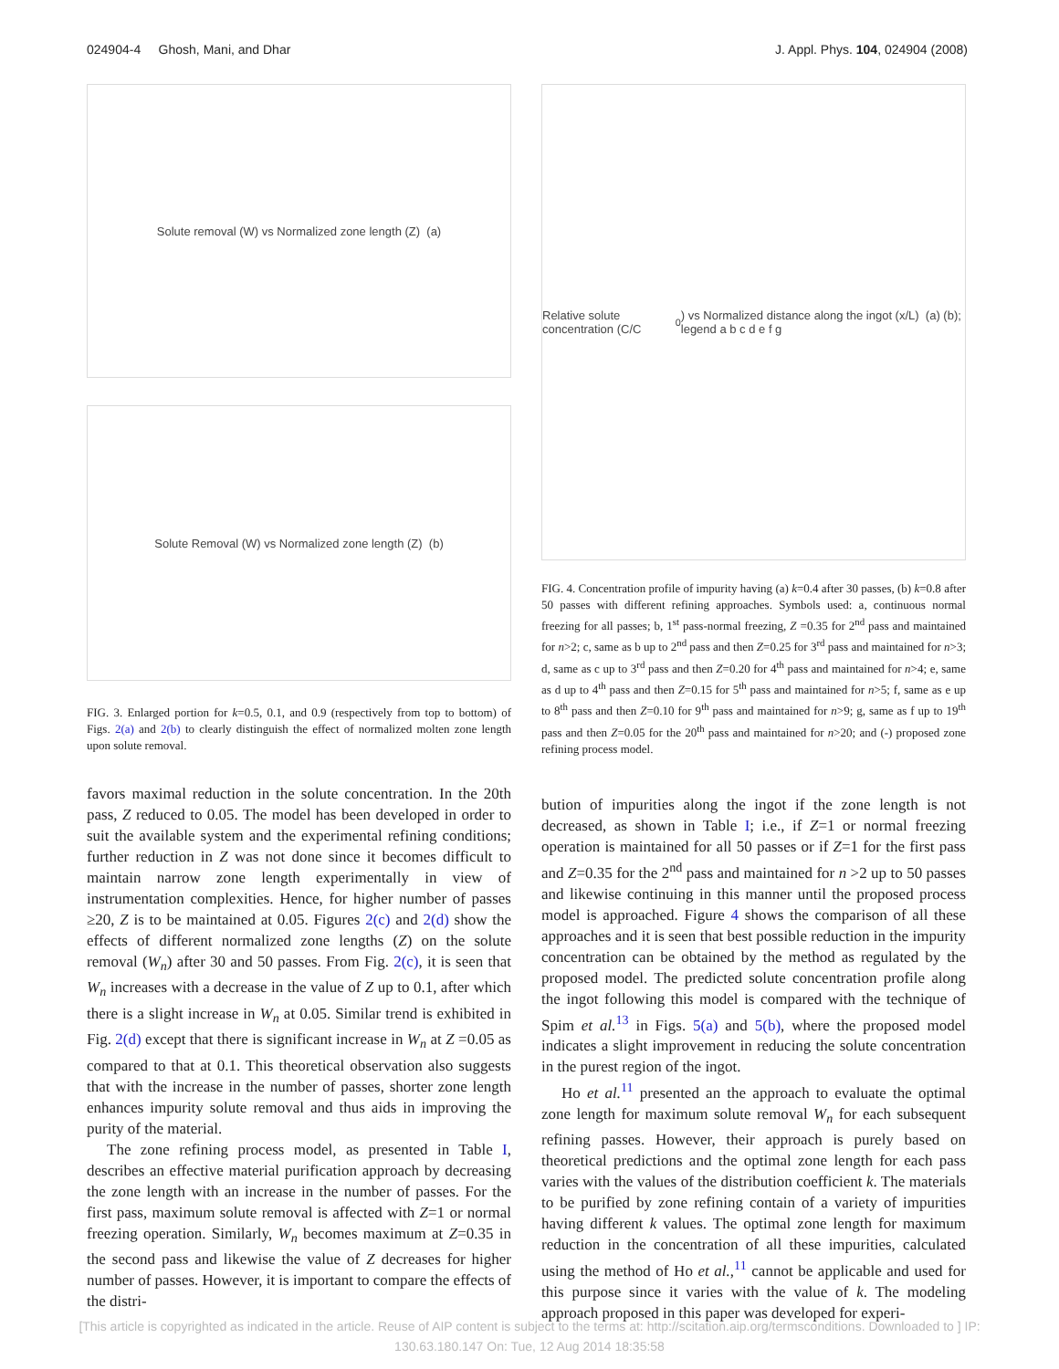024904-4 Ghosh, Mani, and Dhar J. Appl. Phys. 104, 024904 (2008)
Solute removal (W) vs Normalized zone length (Z) (a)
Solute Removal (W) vs Normalized zone length (Z) (b)
FIG. 3. Enlarged portion for k=0.5, 0.1, and 0.9 (respectively from top to bottom) of Figs. 2(a) and 2(b) to clearly distinguish the effect of normalized molten zone length upon solute removal.
favors maximal reduction in the solute concentration. In the 20th pass, Z reduced to 0.05. The model has been developed in order to suit the available system and the experimental refining conditions; further reduction in Z was not done since it becomes difficult to maintain narrow zone length experimentally in view of instrumentation complexities. Hence, for higher number of passes ≥20, Z is to be maintained at 0.05. Figures 2(c) and 2(d) show the effects of different normalized zone lengths (Z) on the solute removal (W<sub>n</sub>) after 30 and 50 passes. From Fig. 2(c), it is seen that W<sub>n</sub> increases with a decrease in the value of Z up to 0.1, after which there is a slight increase in W<sub>n</sub> at 0.05. Similar trend is exhibited in Fig. 2(d) except that there is significant increase in W<sub>n</sub> at Z =0.05 as compared to that at 0.1. This theoretical observation also suggests that with the increase in the number of passes, shorter zone length enhances impurity solute removal and thus aids in improving the purity of the material.
The zone refining process model, as presented in Table I, describes an effective material purification approach by decreasing the zone length with an increase in the number of passes. For the first pass, maximum solute removal is affected with Z=1 or normal freezing operation. Similarly, W<sub>n</sub> becomes maximum at Z=0.35 in the second pass and likewise the value of Z decreases for higher number of passes. However, it is important to compare the effects of the distri-
Relative solute concentration (C/C<sub>0</sub>) vs Normalized distance along the ingot (x/L) (a) (b); legend a b c d e f g
FIG. 4. Concentration profile of impurity having (a) k=0.4 after 30 passes, (b) k=0.8 after 50 passes with different refining approaches. Symbols used: a, continuous normal freezing for all passes; b, 1<sup>st</sup> pass-normal freezing, Z =0.35 for 2<sup>nd</sup> pass and maintained for n>2; c, same as b up to 2<sup>nd</sup> pass and then Z=0.25 for 3<sup>rd</sup> pass and maintained for n>3; d, same as c up to 3<sup>rd</sup> pass and then Z=0.20 for 4<sup>th</sup> pass and maintained for n>4; e, same as d up to 4<sup>th</sup> pass and then Z=0.15 for 5<sup>th</sup> pass and maintained for n>5; f, same as e up to 8<sup>th</sup> pass and then Z=0.10 for 9<sup>th</sup> pass and maintained for n>9; g, same as f up to 19<sup>th</sup> pass and then Z=0.05 for the 20<sup>th</sup> pass and maintained for n>20; and (-) proposed zone refining process model.
bution of impurities along the ingot if the zone length is not decreased, as shown in Table I; i.e., if Z=1 or normal freezing operation is maintained for all 50 passes or if Z=1 for the first pass and Z=0.35 for the 2<sup>nd</sup> pass and maintained for n >2 up to 50 passes and likewise continuing in this manner until the proposed process model is approached. Figure 4 shows the comparison of all these approaches and it is seen that best possible reduction in the impurity concentration can be obtained by the method as regulated by the proposed model. The predicted solute concentration profile along the ingot following this model is compared with the technique of Spim et al.<sup>13</sup> in Figs. 5(a) and 5(b), where the proposed model indicates a slight improvement in reducing the solute concentration in the purest region of the ingot.
Ho et al.<sup>11</sup> presented an the approach to evaluate the optimal zone length for maximum solute removal W<sub>n</sub> for each subsequent refining passes. However, their approach is purely based on theoretical predictions and the optimal zone length for each pass varies with the values of the distribution coefficient k. The materials to be purified by zone refining contain of a variety of impurities having different k values. The optimal zone length for maximum reduction in the concentration of all these impurities, calculated using the method of Ho et al.,<sup>11</sup> cannot be applicable and used for this purpose since it varies with the value of k. The modeling approach proposed in this paper was developed for experi-
[This article is copyrighted as indicated in the article. Reuse of AIP content is subject to the terms at: http://scitation.aip.org/termsconditions. Downloaded to ] IP:
130.63.180.147 On: Tue, 12 Aug 2014 18:35:58